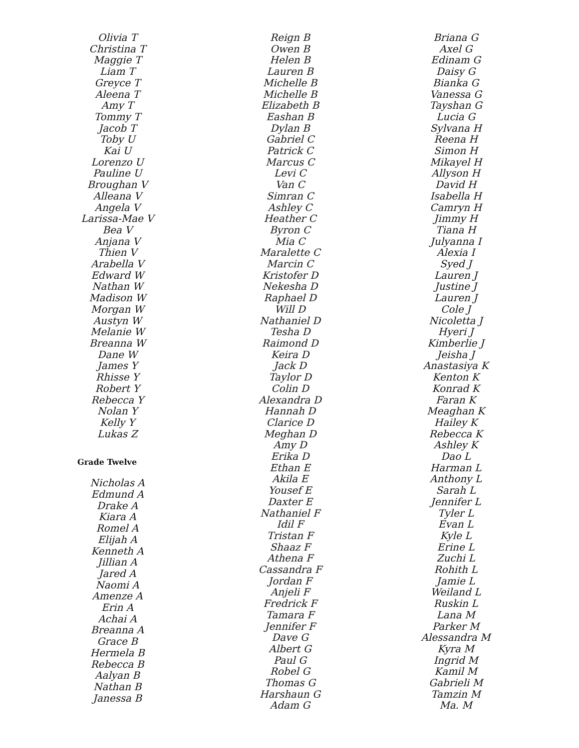Olivia T
Christina T
Maggie T
Liam T
Greyce T
Aleena T
Amy T
Tommy T
Jacob T
Toby U
Kai U
Lorenzo U
Pauline U
Broughan V
Alleana V
Angela V
Larissa-Mae V
Bea V
Anjana V
Thien V
Arabella V
Edward W
Nathan W
Madison W
Morgan W
Austyn W
Melanie W
Breanna W
Dane W
James Y
Rhisse Y
Robert Y
Rebecca Y
Nolan Y
Kelly Y
Lukas Z
Grade Twelve
Nicholas A
Edmund A
Drake A
Kiara A
Romel A
Elijah A
Kenneth A
Jillian A
Jared A
Naomi A
Amenze A
Erin A
Achai A
Breanna A
Grace B
Hermela B
Rebecca B
Aalyan B
Nathan B
Janessa B
Reign B
Owen B
Helen B
Lauren B
Michelle B
Michelle B
Elizabeth B
Eashan B
Dylan B
Gabriel C
Patrick C
Marcus C
Levi C
Van C
Simran C
Ashley C
Heather C
Byron C
Mia C
Maralette C
Marcin C
Kristofer D
Nekesha D
Raphael D
Will D
Nathaniel D
Tesha D
Raimond D
Keira D
Jack D
Taylor D
Colin D
Alexandra D
Hannah D
Clarice D
Meghan D
Amy D
Erika D
Ethan E
Akila E
Yousef E
Daxter E
Nathaniel F
Idil F
Tristan F
Shaaz F
Athena F
Cassandra F
Jordan F
Anjeli F
Fredrick F
Tamara F
Jennifer F
Dave G
Albert G
Paul G
Robel G
Thomas G
Harshaun G
Adam G
Briana G
Axel G
Edinam G
Daisy G
Bianka G
Vanessa G
Tayshan G
Lucia G
Sylvana H
Reena H
Simon H
Mikayel H
Allyson H
David H
Isabella H
Camryn H
Jimmy H
Tiana H
Julyanna I
Alexia I
Syed J
Lauren J
Justine J
Lauren J
Cole J
Nicoletta J
Hyeri J
Kimberlie J
Jeisha J
Anastasiya K
Kenton K
Konrad K
Faran K
Meaghan K
Hailey K
Rebecca K
Ashley K
Dao L
Harman L
Anthony L
Sarah L
Jennifer L
Tyler L
Evan L
Kyle L
Erine L
Zuchi L
Rohith L
Jamie L
Weiland L
Ruskin L
Lana M
Parker M
Alessandra M
Kyra M
Ingrid M
Kamil M
Gabrieli M
Tamzin M
Ma. M